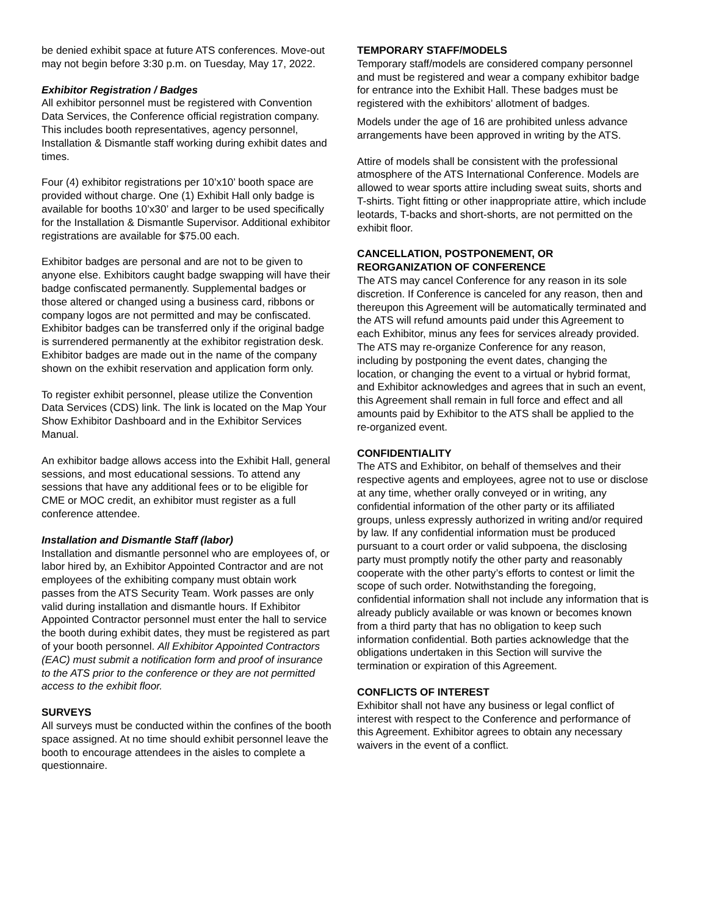be denied exhibit space at future ATS conferences. Move-out may not begin before 3:30 p.m. on Tuesday, May 17, 2022.
Exhibitor Registration / Badges
All exhibitor personnel must be registered with Convention Data Services, the Conference official registration company. This includes booth representatives, agency personnel, Installation & Dismantle staff working during exhibit dates and times.
Four (4) exhibitor registrations per 10’x10’ booth space are provided without charge. One (1) Exhibit Hall only badge is available for booths 10’x30’ and larger to be used specifically for the Installation & Dismantle Supervisor. Additional exhibitor registrations are available for $75.00 each.
Exhibitor badges are personal and are not to be given to anyone else. Exhibitors caught badge swapping will have their badge confiscated permanently. Supplemental badges or those altered or changed using a business card, ribbons or company logos are not permitted and may be confiscated. Exhibitor badges can be transferred only if the original badge is surrendered permanently at the exhibitor registration desk. Exhibitor badges are made out in the name of the company shown on the exhibit reservation and application form only.
To register exhibit personnel, please utilize the Convention Data Services (CDS) link. The link is located on the Map Your Show Exhibitor Dashboard and in the Exhibitor Services Manual.
An exhibitor badge allows access into the Exhibit Hall, general sessions, and most educational sessions. To attend any sessions that have any additional fees or to be eligible for CME or MOC credit, an exhibitor must register as a full conference attendee.
Installation and Dismantle Staff (labor)
Installation and dismantle personnel who are employees of, or labor hired by, an Exhibitor Appointed Contractor and are not employees of the exhibiting company must obtain work passes from the ATS Security Team. Work passes are only valid during installation and dismantle hours. If Exhibitor Appointed Contractor personnel must enter the hall to service the booth during exhibit dates, they must be registered as part of your booth personnel. All Exhibitor Appointed Contractors (EAC) must submit a notification form and proof of insurance to the ATS prior to the conference or they are not permitted access to the exhibit floor.
SURVEYS
All surveys must be conducted within the confines of the booth space assigned. At no time should exhibit personnel leave the booth to encourage attendees in the aisles to complete a questionnaire.
TEMPORARY STAFF/MODELS
Temporary staff/models are considered company personnel and must be registered and wear a company exhibitor badge for entrance into the Exhibit Hall. These badges must be registered with the exhibitors’ allotment of badges.
Models under the age of 16 are prohibited unless advance arrangements have been approved in writing by the ATS.
Attire of models shall be consistent with the professional atmosphere of the ATS International Conference. Models are allowed to wear sports attire including sweat suits, shorts and T-shirts. Tight fitting or other inappropriate attire, which include leotards, T-backs and short-shorts, are not permitted on the exhibit floor.
CANCELLATION, POSTPONEMENT, OR REORGANIZATION OF CONFERENCE
The ATS may cancel Conference for any reason in its sole discretion. If Conference is canceled for any reason, then and thereupon this Agreement will be automatically terminated and the ATS will refund amounts paid under this Agreement to each Exhibitor, minus any fees for services already provided. The ATS may re-organize Conference for any reason, including by postponing the event dates, changing the location, or changing the event to a virtual or hybrid format, and Exhibitor acknowledges and agrees that in such an event, this Agreement shall remain in full force and effect and all amounts paid by Exhibitor to the ATS shall be applied to the re-organized event.
CONFIDENTIALITY
The ATS and Exhibitor, on behalf of themselves and their respective agents and employees, agree not to use or disclose at any time, whether orally conveyed or in writing, any confidential information of the other party or its affiliated groups, unless expressly authorized in writing and/or required by law. If any confidential information must be produced pursuant to a court order or valid subpoena, the disclosing party must promptly notify the other party and reasonably cooperate with the other party’s efforts to contest or limit the scope of such order. Notwithstanding the foregoing, confidential information shall not include any information that is already publicly available or was known or becomes known from a third party that has no obligation to keep such information confidential. Both parties acknowledge that the obligations undertaken in this Section will survive the termination or expiration of this Agreement.
CONFLICTS OF INTEREST
Exhibitor shall not have any business or legal conflict of interest with respect to the Conference and performance of this Agreement. Exhibitor agrees to obtain any necessary waivers in the event of a conflict.